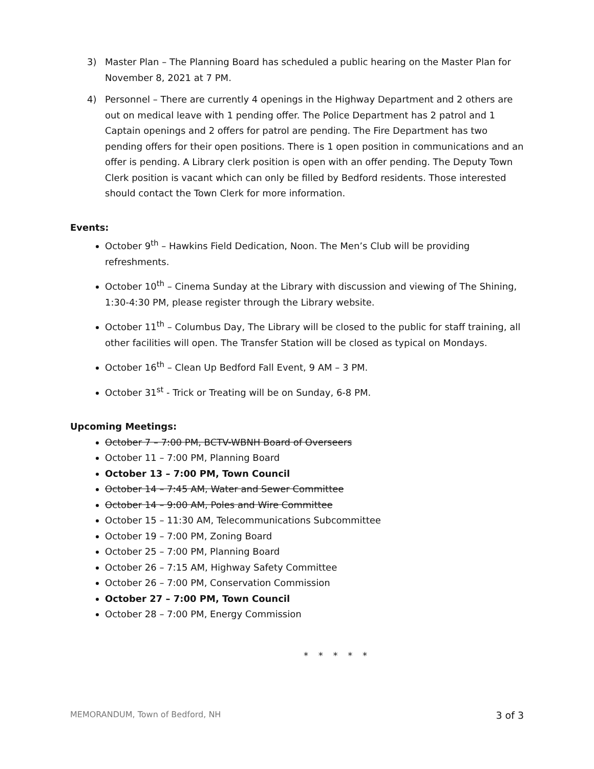3) Master Plan – The Planning Board has scheduled a public hearing on the Master Plan for November 8, 2021 at 7 PM.
4) Personnel – There are currently 4 openings in the Highway Department and 2 others are out on medical leave with 1 pending offer. The Police Department has 2 patrol and 1 Captain openings and 2 offers for patrol are pending. The Fire Department has two pending offers for their open positions. There is 1 open position in communications and an offer is pending. A Library clerk position is open with an offer pending. The Deputy Town Clerk position is vacant which can only be filled by Bedford residents. Those interested should contact the Town Clerk for more information.
Events:
October 9<sup>th</sup> – Hawkins Field Dedication, Noon. The Men’s Club will be providing refreshments.
October 10<sup>th</sup> – Cinema Sunday at the Library with discussion and viewing of The Shining, 1:30-4:30 PM, please register through the Library website.
October 11<sup>th</sup> – Columbus Day, The Library will be closed to the public for staff training, all other facilities will open. The Transfer Station will be closed as typical on Mondays.
October 16<sup>th</sup> – Clean Up Bedford Fall Event, 9 AM – 3 PM.
October 31<sup>st</sup> - Trick or Treating will be on Sunday, 6-8 PM.
Upcoming Meetings:
October 7 – 7:00 PM, BCTV-WBNH Board of Overseers
October 11 – 7:00 PM, Planning Board
October 13 – 7:00 PM, Town Council
October 14 – 7:45 AM, Water and Sewer Committee
October 14 – 9:00 AM, Poles and Wire Committee
October 15 – 11:30 AM, Telecommunications Subcommittee
October 19 – 7:00 PM, Zoning Board
October 25 – 7:00 PM, Planning Board
October 26 – 7:15 AM, Highway Safety Committee
October 26 – 7:00 PM, Conservation Commission
October 27 – 7:00 PM, Town Council
October 28 – 7:00 PM, Energy Commission
* * * * *
MEMORANDUM, Town of Bedford, NH 3 of 3